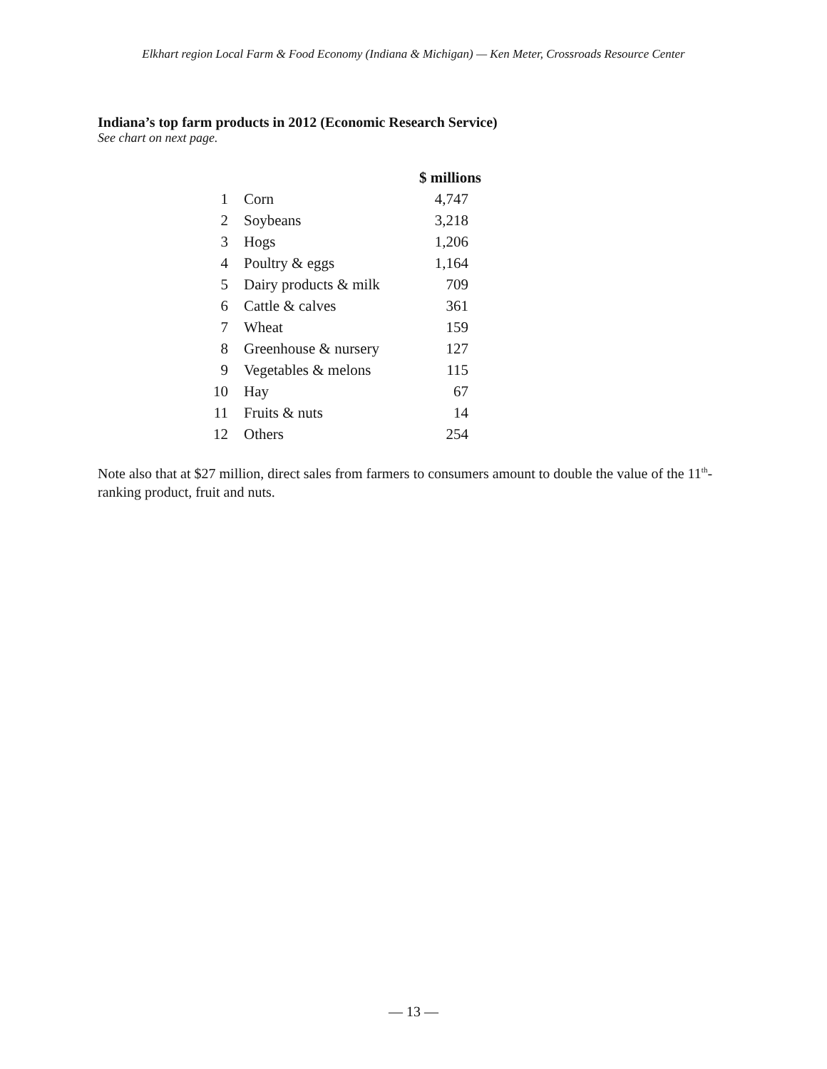Elkhart region Local Farm & Food Economy (Indiana & Michigan) — Ken Meter, Crossroads Resource Center
Indiana’s top farm products in 2012 (Economic Research Service)
See chart on next page.
| | | $ millions |
| --- | --- | --- |
| 1 | Corn | 4,747 |
| 2 | Soybeans | 3,218 |
| 3 | Hogs | 1,206 |
| 4 | Poultry & eggs | 1,164 |
| 5 | Dairy products & milk | 709 |
| 6 | Cattle & calves | 361 |
| 7 | Wheat | 159 |
| 8 | Greenhouse & nursery | 127 |
| 9 | Vegetables & melons | 115 |
| 10 | Hay | 67 |
| 11 | Fruits & nuts | 14 |
| 12 | Others | 254 |
Note also that at $27 million, direct sales from farmers to consumers amount to double the value of the 11<sup>th</sup>-ranking product, fruit and nuts.
— 13 —